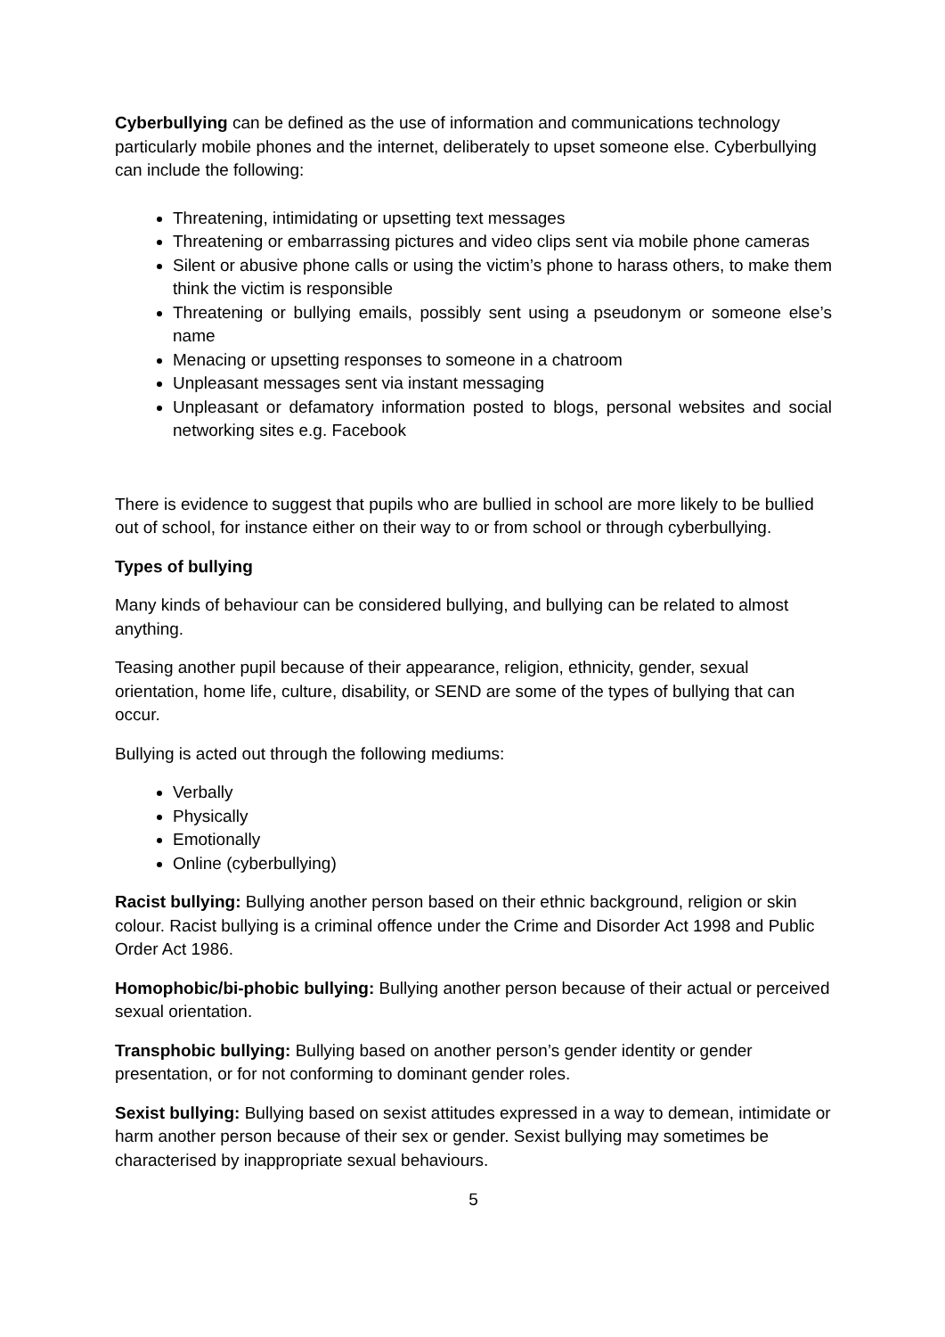Cyberbullying can be defined as the use of information and communications technology particularly mobile phones and the internet, deliberately to upset someone else. Cyberbullying can include the following:
Threatening, intimidating or upsetting text messages
Threatening or embarrassing pictures and video clips sent via mobile phone cameras
Silent or abusive phone calls or using the victim’s phone to harass others, to make them think the victim is responsible
Threatening or bullying emails, possibly sent using a pseudonym or someone else’s name
Menacing or upsetting responses to someone in a chatroom
Unpleasant messages sent via instant messaging
Unpleasant or defamatory information posted to blogs, personal websites and social networking sites e.g. Facebook
There is evidence to suggest that pupils who are bullied in school are more likely to be bullied out of school, for instance either on their way to or from school or through cyberbullying.
Types of bullying
Many kinds of behaviour can be considered bullying, and bullying can be related to almost anything.
Teasing another pupil because of their appearance, religion, ethnicity, gender, sexual orientation, home life, culture, disability, or SEND are some of the types of bullying that can occur.
Bullying is acted out through the following mediums:
Verbally
Physically
Emotionally
Online (cyberbullying)
Racist bullying: Bullying another person based on their ethnic background, religion or skin colour. Racist bullying is a criminal offence under the Crime and Disorder Act 1998 and Public Order Act 1986.
Homophobic/bi-phobic bullying: Bullying another person because of their actual or perceived sexual orientation.
Transphobic bullying: Bullying based on another person’s gender identity or gender presentation, or for not conforming to dominant gender roles.
Sexist bullying: Bullying based on sexist attitudes expressed in a way to demean, intimidate or harm another person because of their sex or gender. Sexist bullying may sometimes be characterised by inappropriate sexual behaviours.
5